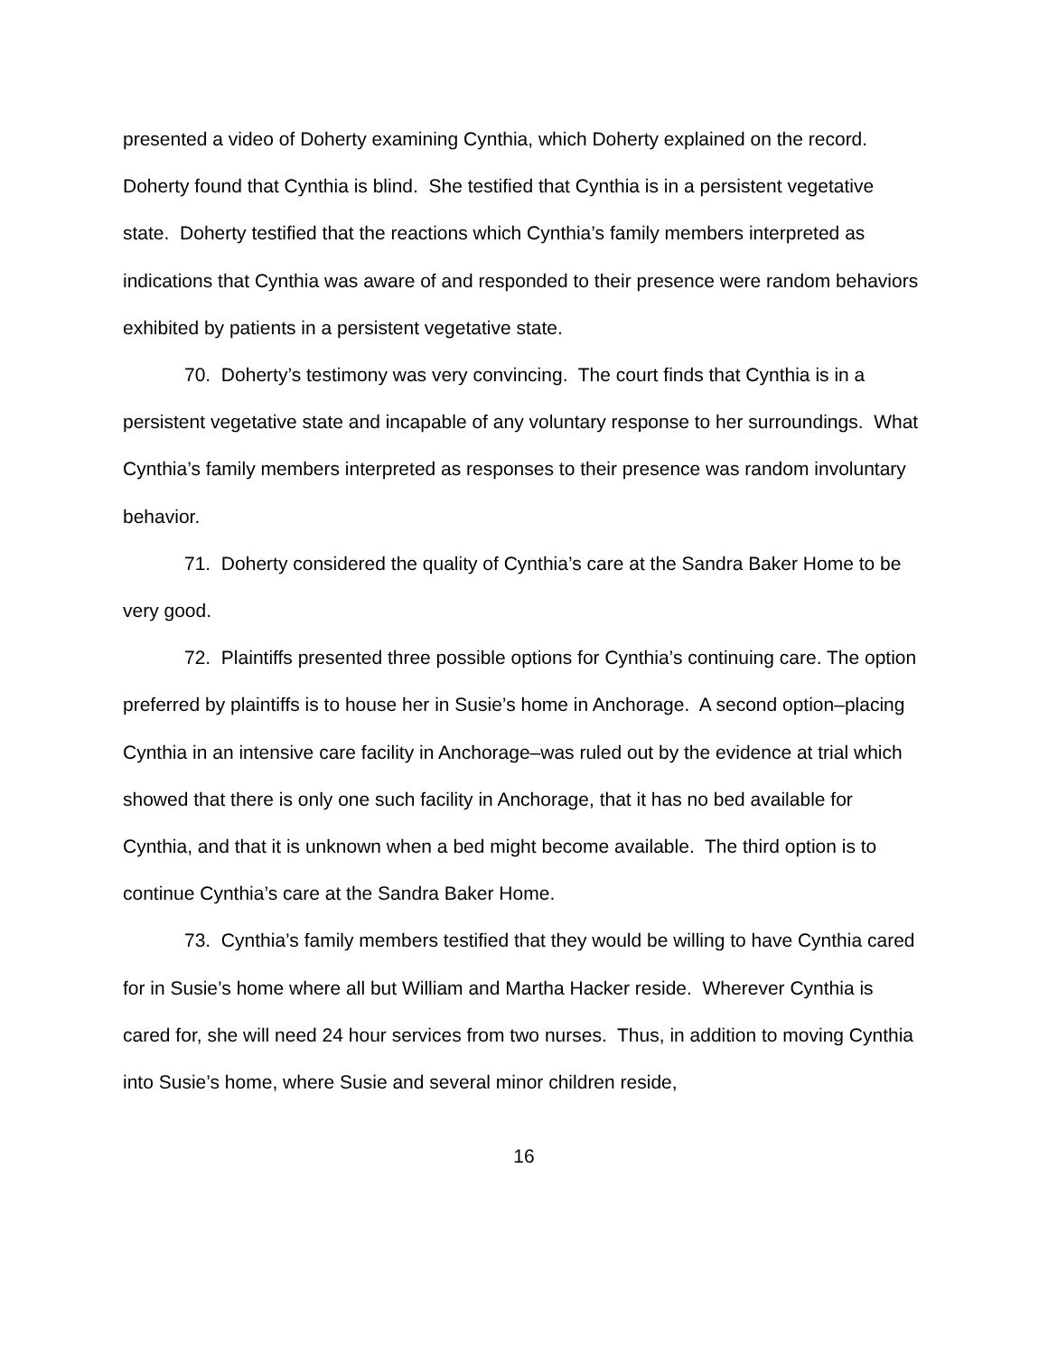presented a video of Doherty examining Cynthia, which Doherty explained on the record. Doherty found that Cynthia is blind. She testified that Cynthia is in a persistent vegetative state. Doherty testified that the reactions which Cynthia’s family members interpreted as indications that Cynthia was aware of and responded to their presence were random behaviors exhibited by patients in a persistent vegetative state.
70. Doherty’s testimony was very convincing. The court finds that Cynthia is in a persistent vegetative state and incapable of any voluntary response to her surroundings. What Cynthia’s family members interpreted as responses to their presence was random involuntary behavior.
71. Doherty considered the quality of Cynthia’s care at the Sandra Baker Home to be very good.
72. Plaintiffs presented three possible options for Cynthia’s continuing care. The option preferred by plaintiffs is to house her in Susie’s home in Anchorage. A second option–placing Cynthia in an intensive care facility in Anchorage–was ruled out by the evidence at trial which showed that there is only one such facility in Anchorage, that it has no bed available for Cynthia, and that it is unknown when a bed might become available. The third option is to continue Cynthia’s care at the Sandra Baker Home.
73. Cynthia’s family members testified that they would be willing to have Cynthia cared for in Susie’s home where all but William and Martha Hacker reside. Wherever Cynthia is cared for, she will need 24 hour services from two nurses. Thus, in addition to moving Cynthia into Susie’s home, where Susie and several minor children reside,
16